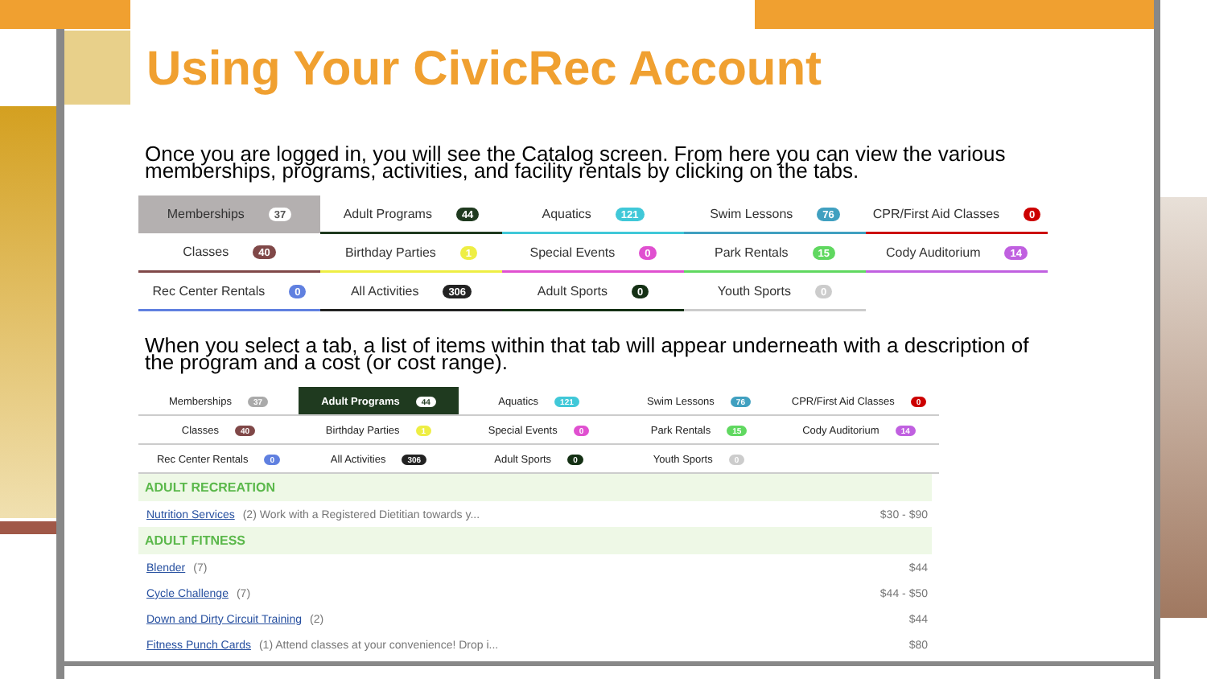Using Your CivicRec Account
Once you are logged in, you will see the Catalog screen. From here you can view the various memberships, programs, activities, and facility rentals by clicking on the tabs.
| Memberships 37 | Adult Programs 44 | Aquatics 121 | Swim Lessons 76 | CPR/First Aid Classes 0 |
| Classes 40 | Birthday Parties 1 | Special Events 0 | Park Rentals 15 | Cody Auditorium 14 |
| Rec Center Rentals 0 | All Activities 306 | Adult Sports 0 | Youth Sports 0 | |
When you select a tab, a list of items within that tab will appear underneath with a description of the program and a cost (or cost range).
| Memberships 37 | Adult Programs 44 | Aquatics 121 | Swim Lessons 76 | CPR/First Aid Classes 0 |
| Classes 40 | Birthday Parties 1 | Special Events 0 | Park Rentals 15 | Cody Auditorium 14 |
| Rec Center Rentals 0 | All Activities 306 | Adult Sports 0 | Youth Sports 0 | |
ADULT RECREATION
Nutrition Services (2) Work with a Registered Dietitian towards y... $30 - $90
ADULT FITNESS
Blender (7) $44
Cycle Challenge (7) $44 - $50
Down and Dirty Circuit Training (2) $44
Fitness Punch Cards (1) Attend classes at your convenience! Drop i... $80